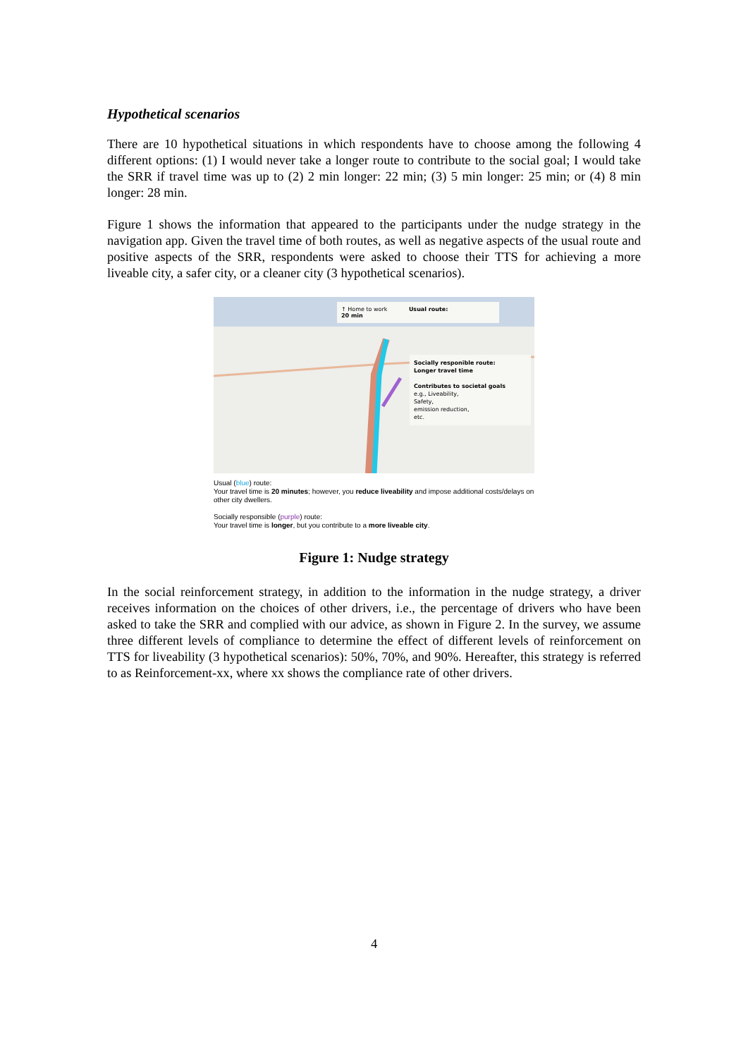Hypothetical scenarios
There are 10 hypothetical situations in which respondents have to choose among the following 4 different options: (1) I would never take a longer route to contribute to the social goal; I would take the SRR if travel time was up to (2) 2 min longer: 22 min; (3) 5 min longer: 25 min; or (4) 8 min longer: 28 min.
Figure 1 shows the information that appeared to the participants under the nudge strategy in the navigation app. Given the travel time of both routes, as well as negative aspects of the usual route and positive aspects of the SRR, respondents were asked to choose their TTS for achieving a more liveable city, a safer city, or a cleaner city (3 hypothetical scenarios).
↑ Home to work Usual route:
20 min
Socially responible route:
Longer travel time
Contributes to societal goals
e.g., Liveability,
Safety,
emission reduction,
etc.
Usual (blue) route:
Your travel time is 20 minutes; however, you reduce liveability and impose additional costs/delays on other city dwellers.
Socially responsible (purple) route:
Your travel time is longer, but you contribute to a more liveable city.
Figure 1: Nudge strategy
In the social reinforcement strategy, in addition to the information in the nudge strategy, a driver receives information on the choices of other drivers, i.e., the percentage of drivers who have been asked to take the SRR and complied with our advice, as shown in Figure 2. In the survey, we assume three different levels of compliance to determine the effect of different levels of reinforcement on TTS for liveability (3 hypothetical scenarios): 50%, 70%, and 90%. Hereafter, this strategy is referred to as Reinforcement-xx, where xx shows the compliance rate of other drivers.
4